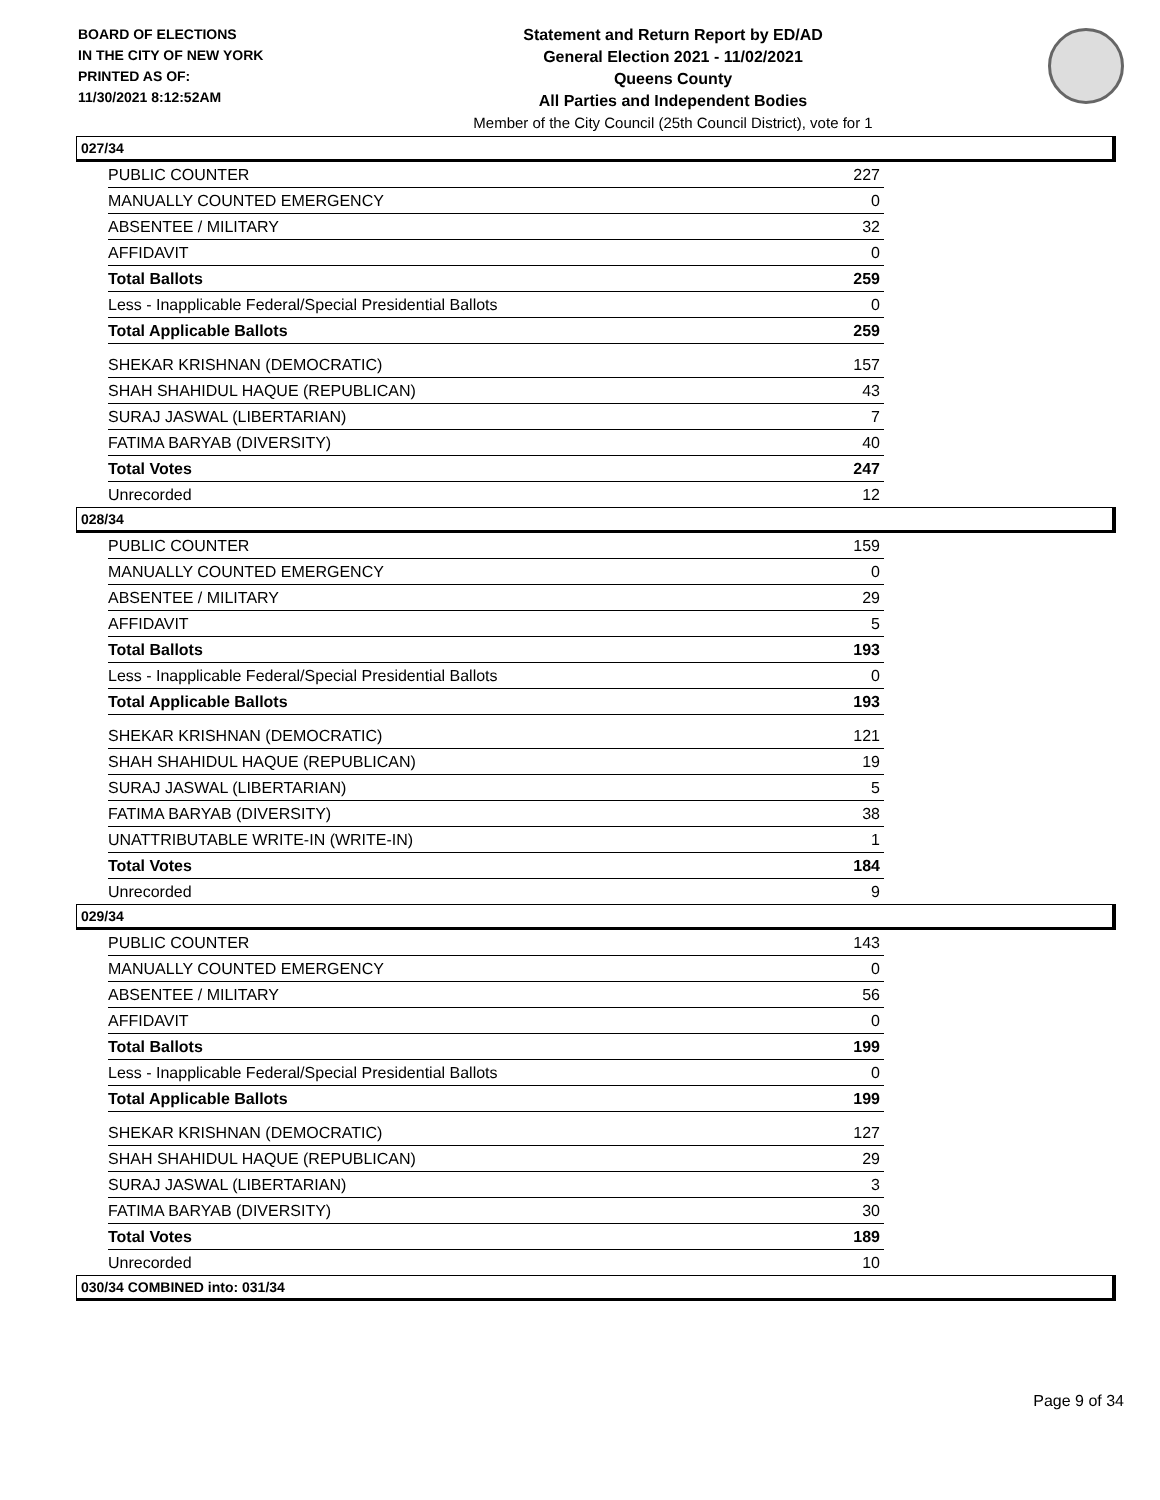BOARD OF ELECTIONS
IN THE CITY OF NEW YORK
PRINTED AS OF:
11/30/2021 8:12:52AM
Statement and Return Report by ED/AD
General Election 2021 - 11/02/2021
Queens County
All Parties and Independent Bodies
Member of the City Council (25th Council District), vote for 1
027/34
| PUBLIC COUNTER | 227 |
| MANUALLY COUNTED EMERGENCY | 0 |
| ABSENTEE / MILITARY | 32 |
| AFFIDAVIT | 0 |
| Total Ballots | 259 |
| Less - Inapplicable Federal/Special Presidential Ballots | 0 |
| Total Applicable Ballots | 259 |
| SHEKAR KRISHNAN (DEMOCRATIC) | 157 |
| SHAH SHAHIDUL HAQUE (REPUBLICAN) | 43 |
| SURAJ JASWAL (LIBERTARIAN) | 7 |
| FATIMA BARYAB (DIVERSITY) | 40 |
| Total Votes | 247 |
| Unrecorded | 12 |
028/34
| PUBLIC COUNTER | 159 |
| MANUALLY COUNTED EMERGENCY | 0 |
| ABSENTEE / MILITARY | 29 |
| AFFIDAVIT | 5 |
| Total Ballots | 193 |
| Less - Inapplicable Federal/Special Presidential Ballots | 0 |
| Total Applicable Ballots | 193 |
| SHEKAR KRISHNAN (DEMOCRATIC) | 121 |
| SHAH SHAHIDUL HAQUE (REPUBLICAN) | 19 |
| SURAJ JASWAL (LIBERTARIAN) | 5 |
| FATIMA BARYAB (DIVERSITY) | 38 |
| UNATTRIBUTABLE WRITE-IN (WRITE-IN) | 1 |
| Total Votes | 184 |
| Unrecorded | 9 |
029/34
| PUBLIC COUNTER | 143 |
| MANUALLY COUNTED EMERGENCY | 0 |
| ABSENTEE / MILITARY | 56 |
| AFFIDAVIT | 0 |
| Total Ballots | 199 |
| Less - Inapplicable Federal/Special Presidential Ballots | 0 |
| Total Applicable Ballots | 199 |
| SHEKAR KRISHNAN (DEMOCRATIC) | 127 |
| SHAH SHAHIDUL HAQUE (REPUBLICAN) | 29 |
| SURAJ JASWAL (LIBERTARIAN) | 3 |
| FATIMA BARYAB (DIVERSITY) | 30 |
| Total Votes | 189 |
| Unrecorded | 10 |
030/34 COMBINED into: 031/34
Page 9 of 34